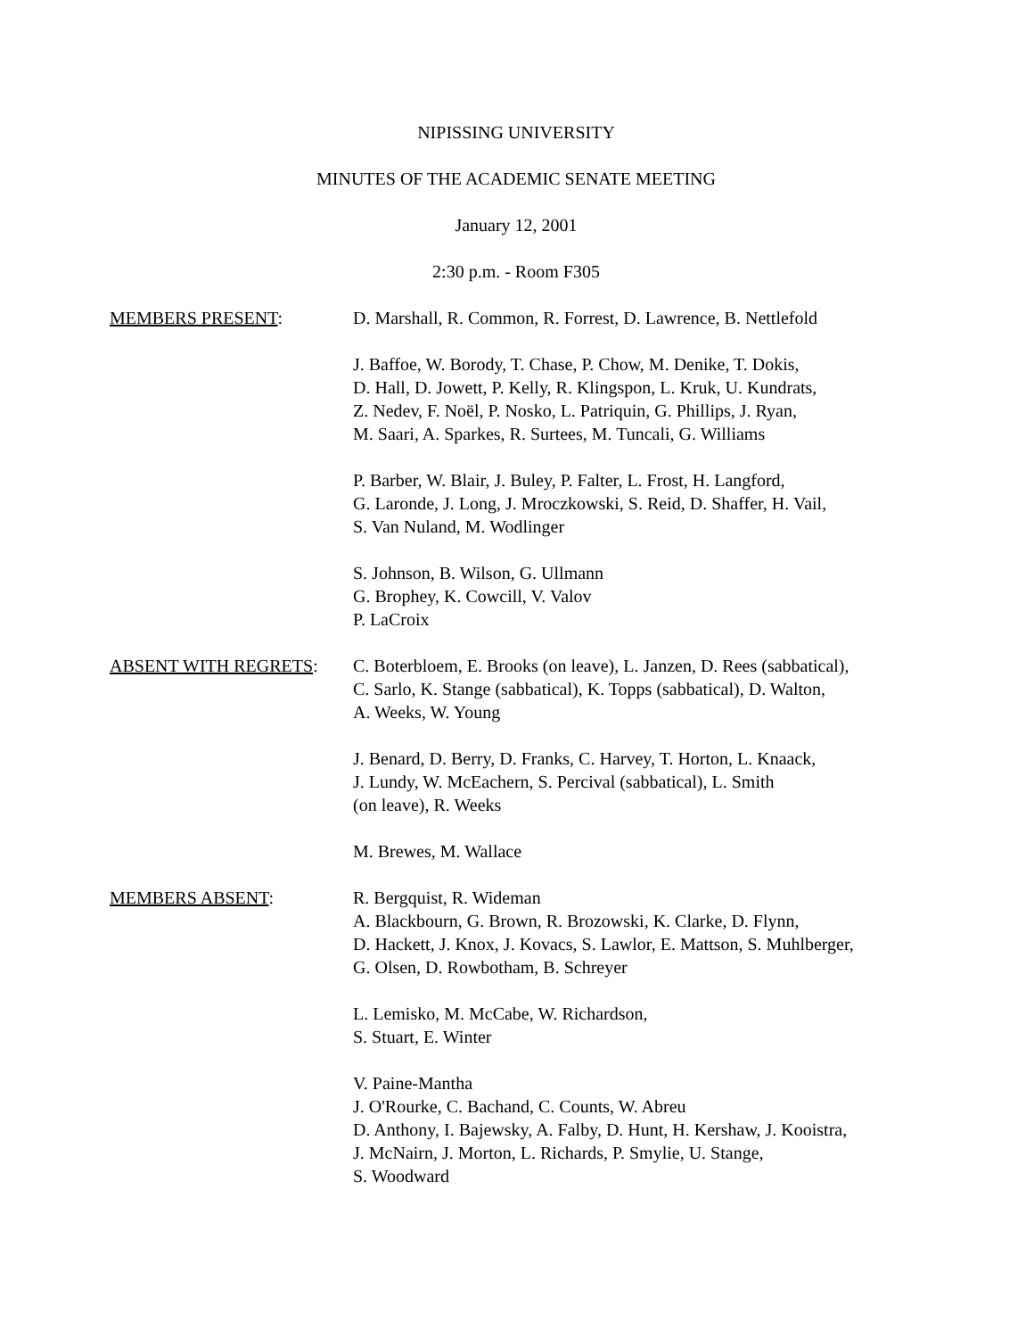NIPISSING UNIVERSITY
MINUTES OF THE ACADEMIC SENATE MEETING
January 12, 2001
2:30 p.m. - Room F305
MEMBERS PRESENT: D. Marshall, R. Common, R. Forrest, D. Lawrence, B. Nettlefold
J. Baffoe, W. Borody, T. Chase, P. Chow, M. Denike, T. Dokis,
D. Hall, D. Jowett, P. Kelly, R. Klingspon, L. Kruk, U. Kundrats,
Z. Nedev, F. Noël, P. Nosko, L. Patriquin, G. Phillips, J. Ryan,
M. Saari, A. Sparkes, R. Surtees, M. Tuncali, G. Williams
P. Barber, W. Blair, J. Buley, P. Falter, L. Frost, H. Langford,
G. Laronde, J. Long, J. Mroczkowski, S. Reid, D. Shaffer, H. Vail,
S. Van Nuland, M. Wodlinger
S. Johnson, B. Wilson, G. Ullmann
G. Brophey, K. Cowcill, V. Valov
P. LaCroix
ABSENT WITH REGRETS: C. Boterbloem, E. Brooks (on leave), L. Janzen, D. Rees (sabbatical),
C. Sarlo, K. Stange (sabbatical), K. Topps (sabbatical), D. Walton,
A. Weeks, W. Young
J. Benard, D. Berry, D. Franks, C. Harvey, T. Horton, L. Knaack,
J. Lundy, W. McEachern, S. Percival (sabbatical), L. Smith
(on leave), R. Weeks
M. Brewes, M. Wallace
MEMBERS ABSENT: R. Bergquist, R. Wideman
A. Blackbourn, G. Brown, R. Brozowski, K. Clarke, D. Flynn,
D. Hackett, J. Knox, J. Kovacs, S. Lawlor, E. Mattson, S. Muhlberger,
G. Olsen, D. Rowbotham, B. Schreyer
L. Lemisko, M. McCabe, W. Richardson,
S. Stuart, E. Winter
V. Paine-Mantha
J. O'Rourke, C. Bachand, C. Counts, W. Abreu
D. Anthony, I. Bajewsky, A. Falby, D. Hunt, H. Kershaw, J. Kooistra,
J. McNairn, J. Morton, L. Richards, P. Smylie, U. Stange,
S. Woodward